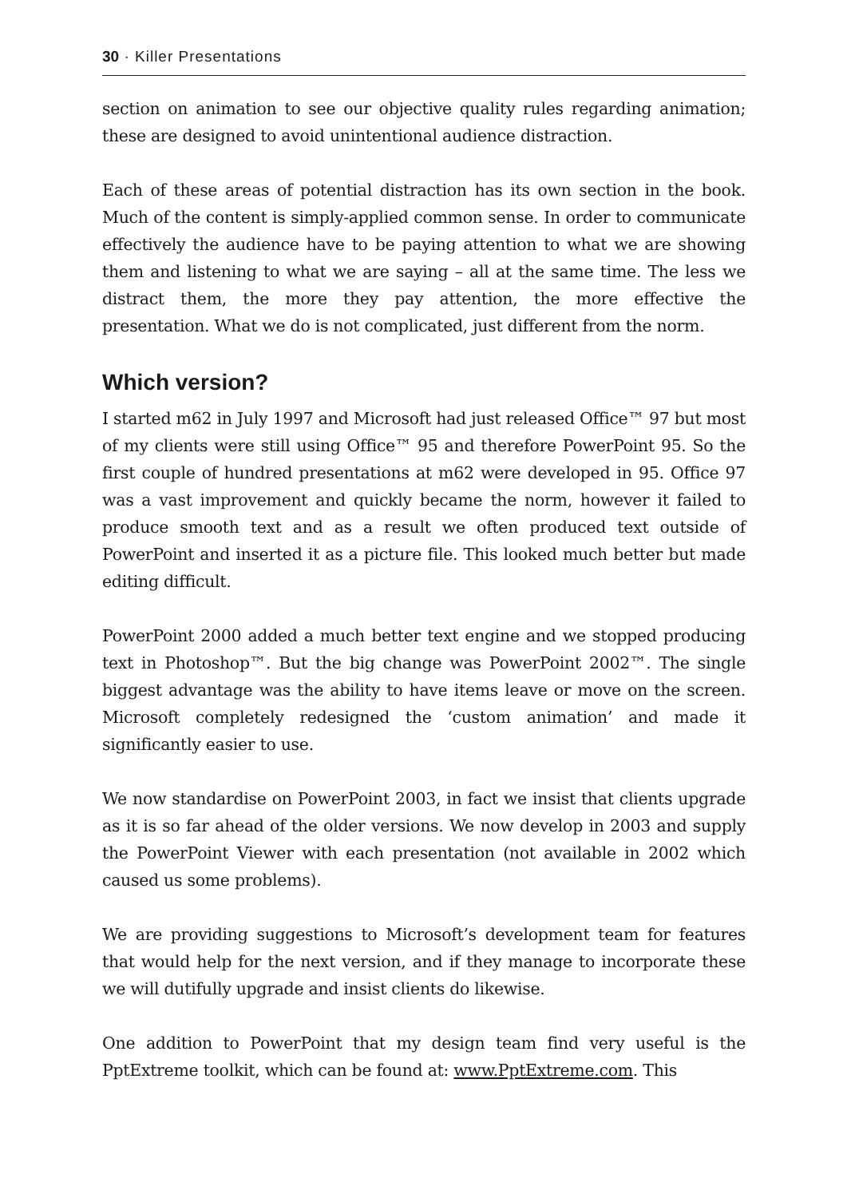30 · Killer Presentations
section on animation to see our objective quality rules regarding animation; these are designed to avoid unintentional audience distraction.
Each of these areas of potential distraction has its own section in the book. Much of the content is simply-applied common sense. In order to communicate effectively the audience have to be paying attention to what we are showing them and listening to what we are saying – all at the same time. The less we distract them, the more they pay attention, the more effective the presentation. What we do is not complicated, just different from the norm.
Which version?
I started m62 in July 1997 and Microsoft had just released Office™ 97 but most of my clients were still using Office™ 95 and therefore PowerPoint 95. So the first couple of hundred presentations at m62 were developed in 95. Office 97 was a vast improvement and quickly became the norm, however it failed to produce smooth text and as a result we often produced text outside of PowerPoint and inserted it as a picture file. This looked much better but made editing difficult.
PowerPoint 2000 added a much better text engine and we stopped producing text in Photoshop™. But the big change was PowerPoint 2002™. The single biggest advantage was the ability to have items leave or move on the screen. Microsoft completely redesigned the ‘custom animation’ and made it significantly easier to use.
We now standardise on PowerPoint 2003, in fact we insist that clients upgrade as it is so far ahead of the older versions. We now develop in 2003 and supply the PowerPoint Viewer with each presentation (not available in 2002 which caused us some problems).
We are providing suggestions to Microsoft’s development team for features that would help for the next version, and if they manage to incorporate these we will dutifully upgrade and insist clients do likewise.
One addition to PowerPoint that my design team find very useful is the PptExtreme toolkit, which can be found at: www.PptExtreme.com. This